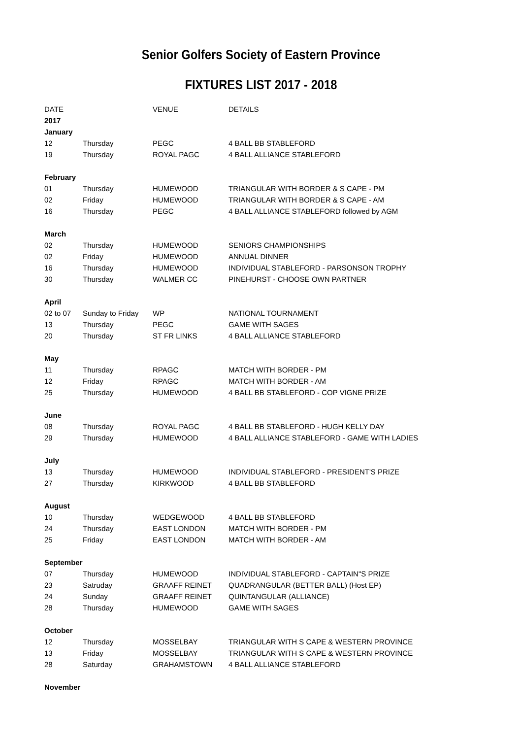Senior Golfers Society of Eastern Province
FIXTURES LIST 2017 - 2018
| DATE | | VENUE | DETAILS |
| 2017 | | | |
| January | | | |
| 12 | Thursday | PEGC | 4 BALL BB STABLEFORD |
| 19 | Thursday | ROYAL PAGC | 4 BALL ALLIANCE STABLEFORD |
| February | | | |
| 01 | Thursday | HUMEWOOD | TRIANGULAR WITH BORDER & S CAPE - PM |
| 02 | Friday | HUMEWOOD | TRIANGULAR WITH BORDER & S CAPE - AM |
| 16 | Thursday | PEGC | 4 BALL ALLIANCE STABLEFORD followed by AGM |
| March | | | |
| 02 | Thursday | HUMEWOOD | SENIORS CHAMPIONSHIPS |
| 02 | Friday | HUMEWOOD | ANNUAL DINNER |
| 16 | Thursday | HUMEWOOD | INDIVIDUAL STABLEFORD - PARSONSON TROPHY |
| 30 | Thursday | WALMER CC | PINEHURST - CHOOSE OWN PARTNER |
| April | | | |
| 02 to 07 | Sunday to Friday | WP | NATIONAL TOURNAMENT |
| 13 | Thursday | PEGC | GAME WITH SAGES |
| 20 | Thursday | ST FR LINKS | 4 BALL ALLIANCE STABLEFORD |
| May | | | |
| 11 | Thursday | RPAGC | MATCH WITH BORDER - PM |
| 12 | Friday | RPAGC | MATCH WITH BORDER - AM |
| 25 | Thursday | HUMEWOOD | 4 BALL BB STABLEFORD - COP VIGNE PRIZE |
| June | | | |
| 08 | Thursday | ROYAL PAGC | 4 BALL BB STABLEFORD - HUGH KELLY DAY |
| 29 | Thursday | HUMEWOOD | 4 BALL ALLIANCE STABLEFORD - GAME WITH LADIES |
| July | | | |
| 13 | Thursday | HUMEWOOD | INDIVIDUAL STABLEFORD - PRESIDENT'S PRIZE |
| 27 | Thursday | KIRKWOOD | 4 BALL BB STABLEFORD |
| August | | | |
| 10 | Thursday | WEDGEWOOD | 4 BALL BB STABLEFORD |
| 24 | Thursday | EAST LONDON | MATCH WITH BORDER - PM |
| 25 | Friday | EAST LONDON | MATCH WITH BORDER - AM |
| September | | | |
| 07 | Thursday | HUMEWOOD | INDIVIDUAL STABLEFORD - CAPTAIN"S PRIZE |
| 23 | Satruday | GRAAFF REINET | QUADRANGULAR (BETTER BALL) (Host EP) |
| 24 | Sunday | GRAAFF REINET | QUINTANGULAR (ALLIANCE) |
| 28 | Thursday | HUMEWOOD | GAME WITH SAGES |
| October | | | |
| 12 | Thursday | MOSSELBAY | TRIANGULAR WITH S CAPE & WESTERN PROVINCE |
| 13 | Friday | MOSSELBAY | TRIANGULAR WITH S CAPE & WESTERN PROVINCE |
| 28 | Saturday | GRAHAMSTOWN | 4 BALL ALLIANCE STABLEFORD |
| November | | | |